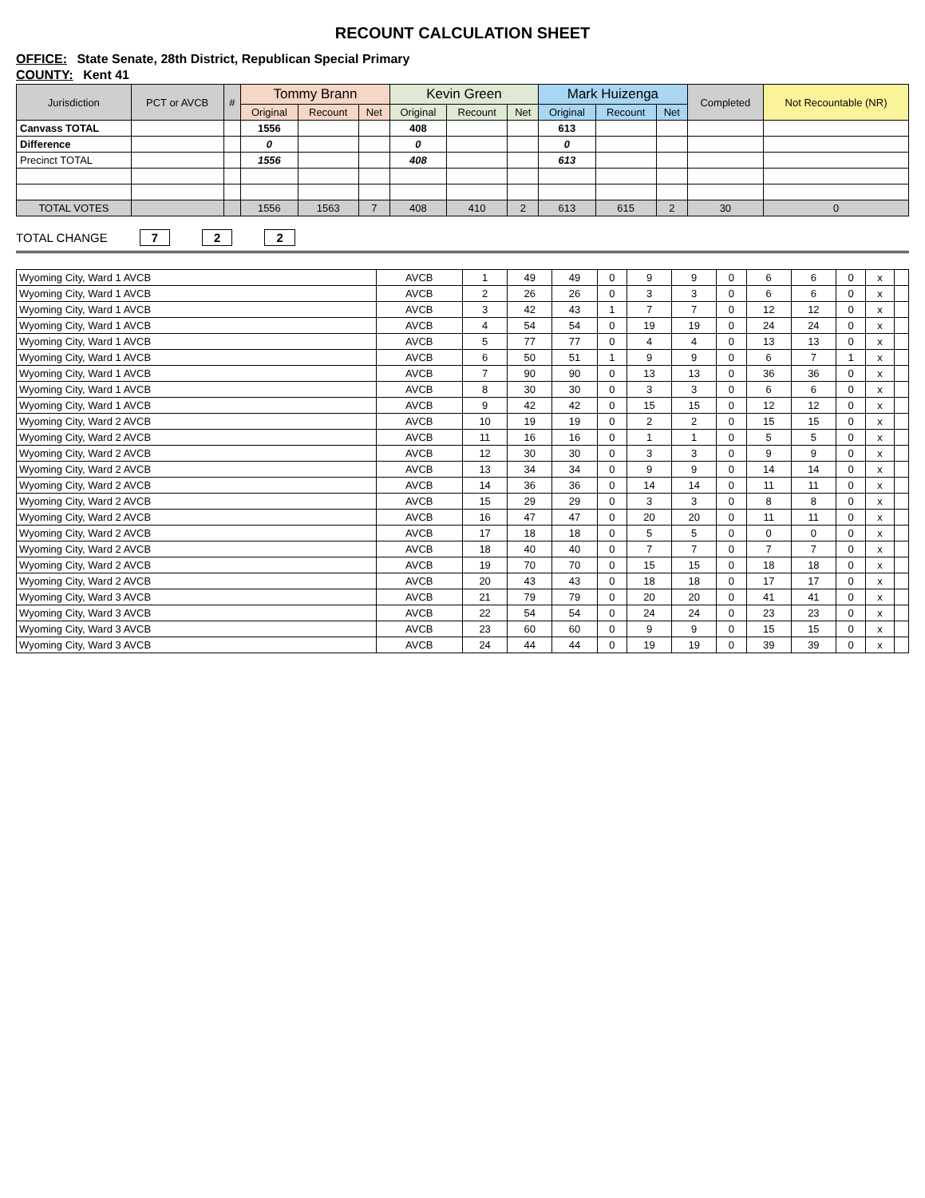RECOUNT CALCULATION SHEET
OFFICE: State Senate, 28th District, Republican Special Primary
COUNTY: Kent 41
| Jurisdiction | PCT or AVCB | # | Tommy Brann | | | Kevin Green | | | Mark Huizenga | | | Completed | Not Recountable (NR) |
| --- | --- | --- | --- | --- | --- | --- | --- | --- | --- | --- | --- | --- | --- |
| | | | Original | Recount | Net | Original | Recount | Net | Original | Recount | Net | | |
| Canvass TOTAL | | | 1556 | | | 408 | | | 613 | | | | |
| Difference | | | 0 | | | 0 | | | 0 | | | | |
| Precinct TOTAL | | | 1556 | | | 408 | | | 613 | | | | |
| TOTAL VOTES | | | 1556 | 1563 | 7 | 408 | 410 | 2 | 613 | 615 | 2 | 30 | 0 |
TOTAL CHANGE 7 2 2
| Wyoming City, Ward 1 AVCB | AVCB | 1 | 49 | 49 | 0 | 9 | 9 | 0 | 6 | 6 | 0 | x | |
| Wyoming City, Ward 1 AVCB | AVCB | 2 | 26 | 26 | 0 | 3 | 3 | 0 | 6 | 6 | 0 | x | |
| Wyoming City, Ward 1 AVCB | AVCB | 3 | 42 | 43 | 1 | 7 | 7 | 0 | 12 | 12 | 0 | x | |
| Wyoming City, Ward 1 AVCB | AVCB | 4 | 54 | 54 | 0 | 19 | 19 | 0 | 24 | 24 | 0 | x | |
| Wyoming City, Ward 1 AVCB | AVCB | 5 | 77 | 77 | 0 | 4 | 4 | 0 | 13 | 13 | 0 | x | |
| Wyoming City, Ward 1 AVCB | AVCB | 6 | 50 | 51 | 1 | 9 | 9 | 0 | 6 | 7 | 1 | x | |
| Wyoming City, Ward 1 AVCB | AVCB | 7 | 90 | 90 | 0 | 13 | 13 | 0 | 36 | 36 | 0 | x | |
| Wyoming City, Ward 1 AVCB | AVCB | 8 | 30 | 30 | 0 | 3 | 3 | 0 | 6 | 6 | 0 | x | |
| Wyoming City, Ward 1 AVCB | AVCB | 9 | 42 | 42 | 0 | 15 | 15 | 0 | 12 | 12 | 0 | x | |
| Wyoming City, Ward 2 AVCB | AVCB | 10 | 19 | 19 | 0 | 2 | 2 | 0 | 15 | 15 | 0 | x | |
| Wyoming City, Ward 2 AVCB | AVCB | 11 | 16 | 16 | 0 | 1 | 1 | 0 | 5 | 5 | 0 | x | |
| Wyoming City, Ward 2 AVCB | AVCB | 12 | 30 | 30 | 0 | 3 | 3 | 0 | 9 | 9 | 0 | x | |
| Wyoming City, Ward 2 AVCB | AVCB | 13 | 34 | 34 | 0 | 9 | 9 | 0 | 14 | 14 | 0 | x | |
| Wyoming City, Ward 2 AVCB | AVCB | 14 | 36 | 36 | 0 | 14 | 14 | 0 | 11 | 11 | 0 | x | |
| Wyoming City, Ward 2 AVCB | AVCB | 15 | 29 | 29 | 0 | 3 | 3 | 0 | 8 | 8 | 0 | x | |
| Wyoming City, Ward 2 AVCB | AVCB | 16 | 47 | 47 | 0 | 20 | 20 | 0 | 11 | 11 | 0 | x | |
| Wyoming City, Ward 2 AVCB | AVCB | 17 | 18 | 18 | 0 | 5 | 5 | 0 | 0 | 0 | 0 | x | |
| Wyoming City, Ward 2 AVCB | AVCB | 18 | 40 | 40 | 0 | 7 | 7 | 0 | 7 | 7 | 0 | x | |
| Wyoming City, Ward 2 AVCB | AVCB | 19 | 70 | 70 | 0 | 15 | 15 | 0 | 18 | 18 | 0 | x | |
| Wyoming City, Ward 2 AVCB | AVCB | 20 | 43 | 43 | 0 | 18 | 18 | 0 | 17 | 17 | 0 | x | |
| Wyoming City, Ward 3 AVCB | AVCB | 21 | 79 | 79 | 0 | 20 | 20 | 0 | 41 | 41 | 0 | x | |
| Wyoming City, Ward 3 AVCB | AVCB | 22 | 54 | 54 | 0 | 24 | 24 | 0 | 23 | 23 | 0 | x | |
| Wyoming City, Ward 3 AVCB | AVCB | 23 | 60 | 60 | 0 | 9 | 9 | 0 | 15 | 15 | 0 | x | |
| Wyoming City, Ward 3 AVCB | AVCB | 24 | 44 | 44 | 0 | 19 | 19 | 0 | 39 | 39 | 0 | x | |